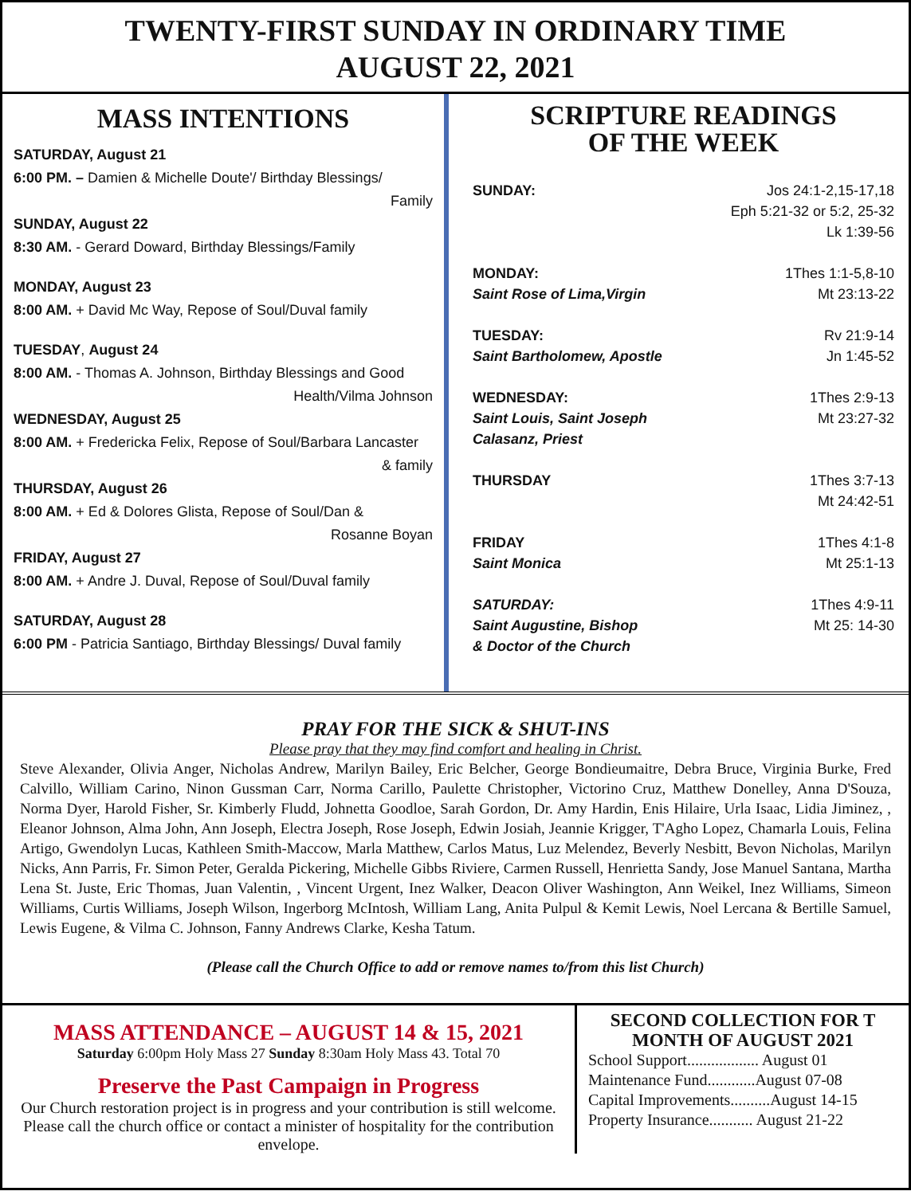TWENTY-FIRST SUNDAY IN ORDINARY TIME
AUGUST 22, 2021
MASS INTENTIONS
SATURDAY, August 21
6:00 PM. – Damien & Michelle Doute'/ Birthday Blessings/
Family
SUNDAY, August 22
8:30 AM. - Gerard Doward, Birthday Blessings/Family
MONDAY, August 23
8:00 AM. + David Mc Way, Repose of Soul/Duval family
TUESDAY, August 24
8:00 AM. - Thomas A. Johnson, Birthday Blessings and Good
Health/Vilma Johnson
WEDNESDAY, August 25
8:00 AM. + Fredericka Felix, Repose of Soul/Barbara Lancaster
& family
THURSDAY, August 26
8:00 AM. + Ed & Dolores Glista, Repose of Soul/Dan &
Rosanne Boyan
FRIDAY, August 27
8:00 AM. + Andre J. Duval, Repose of Soul/Duval family
SATURDAY, August 28
6:00 PM - Patricia Santiago, Birthday Blessings/ Duval family
SCRIPTURE READINGS
OF THE WEEK
SUNDAY: Jos 24:1-2,15-17,18
Eph 5:21-32 or 5:2, 25-32
Lk 1:39-56
MONDAY:
Saint Rose of Lima,Virgin
1Thes 1:1-5,8-10
Mt 23:13-22
TUESDAY:
Saint Bartholomew, Apostle
Rv 21:9-14
Jn 1:45-52
WEDNESDAY:
Saint Louis, Saint Joseph
Calasanz, Priest
1Thes 2:9-13
Mt 23:27-32
THURSDAY 1Thes 3:7-13
Mt 24:42-51
FRIDAY
Saint Monica
1Thes 4:1-8
Mt 25:1-13
SATURDAY:
Saint Augustine, Bishop
& Doctor of the Church
1Thes 4:9-11
Mt 25: 14-30
PRAY FOR THE SICK & SHUT-INS
Please pray that they may find comfort and healing in Christ.
Steve Alexander, Olivia Anger, Nicholas Andrew, Marilyn Bailey, Eric Belcher, George Bondieumaitre, Debra Bruce, Virginia Burke, Fred Calvillo, William Carino, Ninon Gussman Carr, Norma Carillo, Paulette Christopher, Victorino Cruz, Matthew Donelley, Anna D'Souza, Norma Dyer, Harold Fisher, Sr. Kimberly Fludd, Johnetta Goodloe, Sarah Gordon, Dr. Amy Hardin, Enis Hilaire, Urla Isaac, Lidia Jiminez, , Eleanor Johnson, Alma John, Ann Joseph, Electra Joseph, Rose Joseph, Edwin Josiah, Jeannie Krigger, T'Agho Lopez, Chamarla Louis, Felina Artigo, Gwendolyn Lucas, Kathleen Smith-Maccow, Marla Matthew, Carlos Matus, Luz Melendez, Beverly Nesbitt, Bevon Nicholas, Marilyn Nicks, Ann Parris, Fr. Simon Peter, Geralda Pickering, Michelle Gibbs Riviere, Carmen Russell, Henrietta Sandy, Jose Manuel Santana, Martha Lena St. Juste, Eric Thomas, Juan Valentin, , Vincent Urgent, Inez Walker, Deacon Oliver Washington, Ann Weikel, Inez Williams, Simeon Williams, Curtis Williams, Joseph Wilson, Ingerborg McIntosh, William Lang, Anita Pulpul & Kemit Lewis, Noel Lercana & Bertille Samuel, Lewis Eugene, & Vilma C. Johnson, Fanny Andrews Clarke, Kesha Tatum.
(Please call the Church Office to add or remove names to/from this list Church)
MASS ATTENDANCE – AUGUST 14 & 15, 2021
Saturday 6:00pm Holy Mass 27 Sunday 8:30am Holy Mass 43. Total 70
Preserve the Past Campaign in Progress
Our Church restoration project is in progress and your contribution is still welcome. Please call the church office or contact a minister of hospitality for the contribution envelope.
SECOND COLLECTION FOR T MONTH OF AUGUST 2021
School Support.................. August 01
Maintenance Fund............August 07-08
Capital Improvements..........August 14-15
Property Insurance........... August 21-22